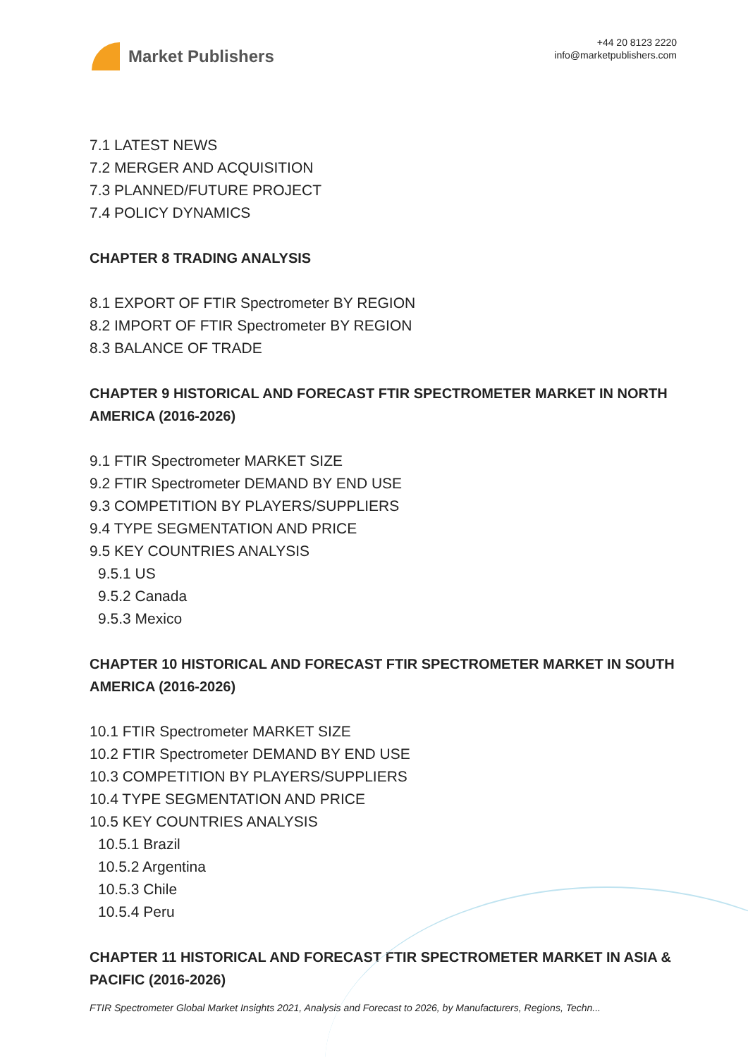Market Publishers
+44 20 8123 2220
info@marketpublishers.com
7.1 LATEST NEWS
7.2 MERGER AND ACQUISITION
7.3 PLANNED/FUTURE PROJECT
7.4 POLICY DYNAMICS
CHAPTER 8 TRADING ANALYSIS
8.1 EXPORT OF FTIR Spectrometer BY REGION
8.2 IMPORT OF FTIR Spectrometer BY REGION
8.3 BALANCE OF TRADE
CHAPTER 9 HISTORICAL AND FORECAST FTIR SPECTROMETER MARKET IN NORTH AMERICA (2016-2026)
9.1 FTIR Spectrometer MARKET SIZE
9.2 FTIR Spectrometer DEMAND BY END USE
9.3 COMPETITION BY PLAYERS/SUPPLIERS
9.4 TYPE SEGMENTATION AND PRICE
9.5 KEY COUNTRIES ANALYSIS
9.5.1 US
9.5.2 Canada
9.5.3 Mexico
CHAPTER 10 HISTORICAL AND FORECAST FTIR SPECTROMETER MARKET IN SOUTH AMERICA (2016-2026)
10.1 FTIR Spectrometer MARKET SIZE
10.2 FTIR Spectrometer DEMAND BY END USE
10.3 COMPETITION BY PLAYERS/SUPPLIERS
10.4 TYPE SEGMENTATION AND PRICE
10.5 KEY COUNTRIES ANALYSIS
10.5.1 Brazil
10.5.2 Argentina
10.5.3 Chile
10.5.4 Peru
CHAPTER 11 HISTORICAL AND FORECAST FTIR SPECTROMETER MARKET IN ASIA & PACIFIC (2016-2026)
FTIR Spectrometer Global Market Insights 2021, Analysis and Forecast to 2026, by Manufacturers, Regions, Techn...